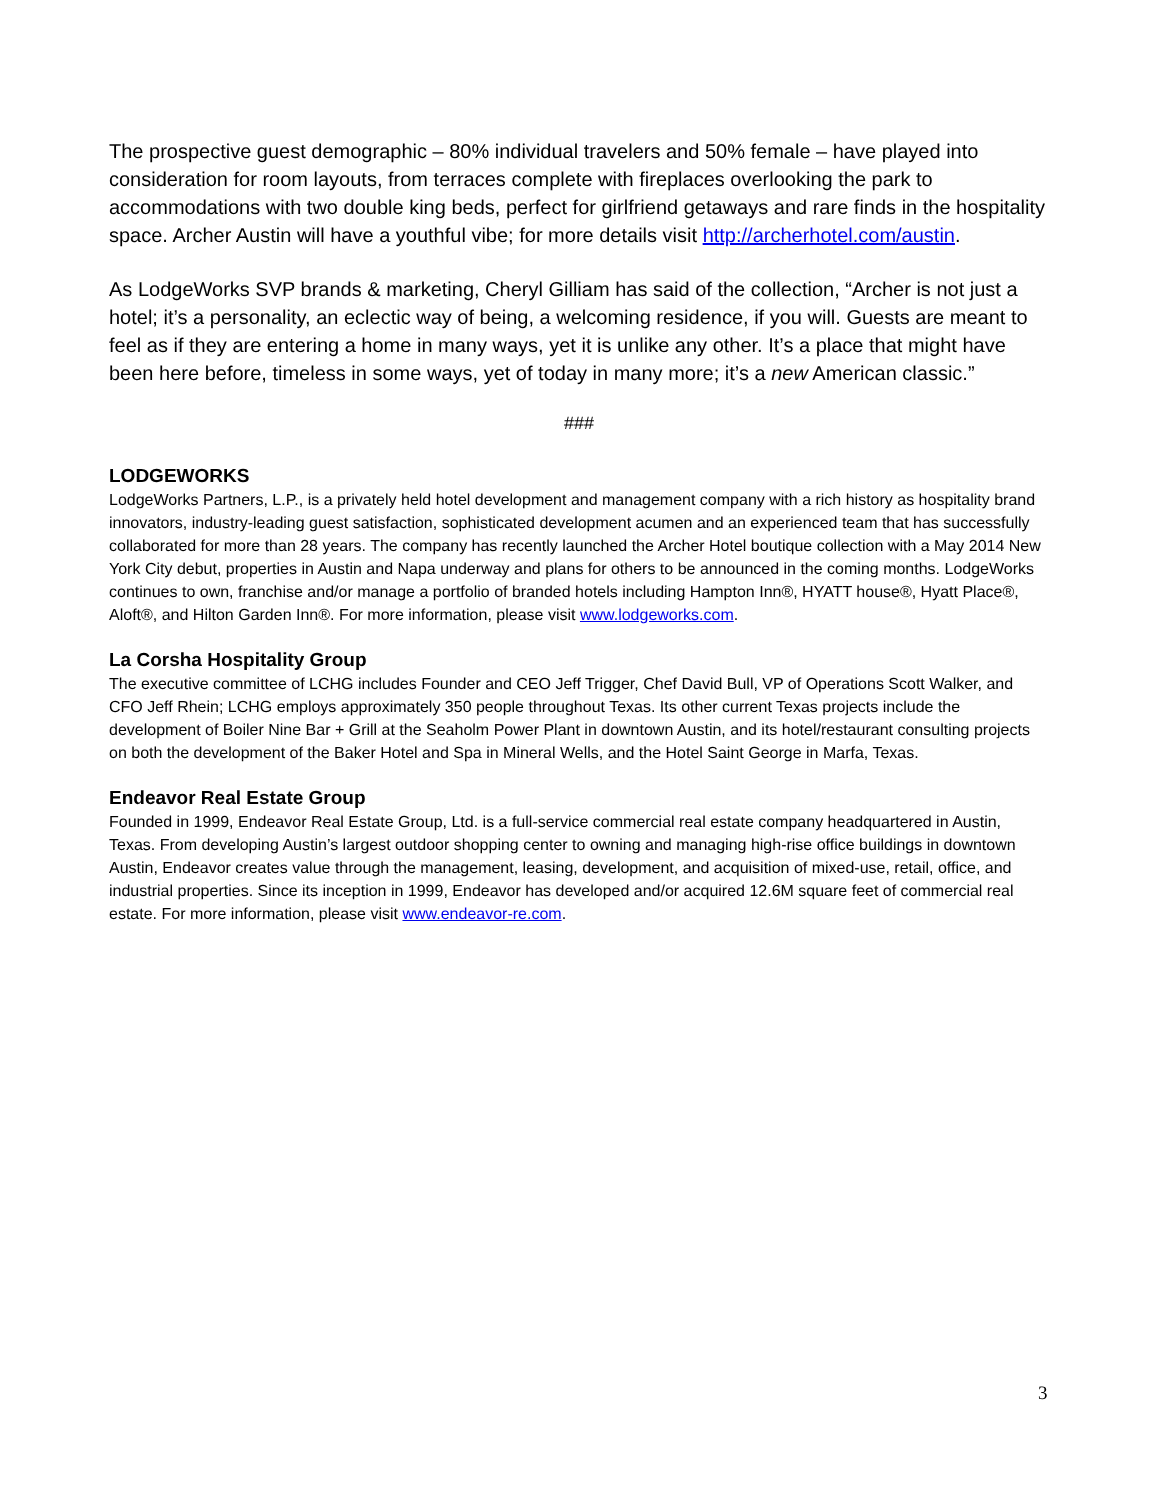The prospective guest demographic – 80% individual travelers and 50% female – have played into consideration for room layouts, from terraces complete with fireplaces overlooking the park to accommodations with two double king beds, perfect for girlfriend getaways and rare finds in the hospitality space. Archer Austin will have a youthful vibe; for more details visit http://archerhotel.com/austin.
As LodgeWorks SVP brands & marketing, Cheryl Gilliam has said of the collection, “Archer is not just a hotel; it’s a personality, an eclectic way of being, a welcoming residence, if you will. Guests are meant to feel as if they are entering a home in many ways, yet it is unlike any other. It’s a place that might have been here before, timeless in some ways, yet of today in many more; it’s a new American classic.”
###
LODGEWORKS
LodgeWorks Partners, L.P., is a privately held hotel development and management company with a rich history as hospitality brand innovators, industry-leading guest satisfaction, sophisticated development acumen and an experienced team that has successfully collaborated for more than 28 years. The company has recently launched the Archer Hotel boutique collection with a May 2014 New York City debut, properties in Austin and Napa underway and plans for others to be announced in the coming months. LodgeWorks continues to own, franchise and/or manage a portfolio of branded hotels including Hampton Inn®, HYATT house®, Hyatt Place®, Aloft®, and Hilton Garden Inn®. For more information, please visit www.lodgeworks.com.
La Corsha Hospitality Group
The executive committee of LCHG includes Founder and CEO Jeff Trigger, Chef David Bull, VP of Operations Scott Walker, and CFO Jeff Rhein; LCHG employs approximately 350 people throughout Texas. Its other current Texas projects include the development of Boiler Nine Bar + Grill at the Seaholm Power Plant in downtown Austin, and its hotel/restaurant consulting projects on both the development of the Baker Hotel and Spa in Mineral Wells, and the Hotel Saint George in Marfa, Texas.
Endeavor Real Estate Group
Founded in 1999, Endeavor Real Estate Group, Ltd. is a full-service commercial real estate company headquartered in Austin, Texas. From developing Austin’s largest outdoor shopping center to owning and managing high-rise office buildings in downtown Austin, Endeavor creates value through the management, leasing, development, and acquisition of mixed-use, retail, office, and industrial properties. Since its inception in 1999, Endeavor has developed and/or acquired 12.6M square feet of commercial real estate. For more information, please visit www.endeavor-re.com.
3